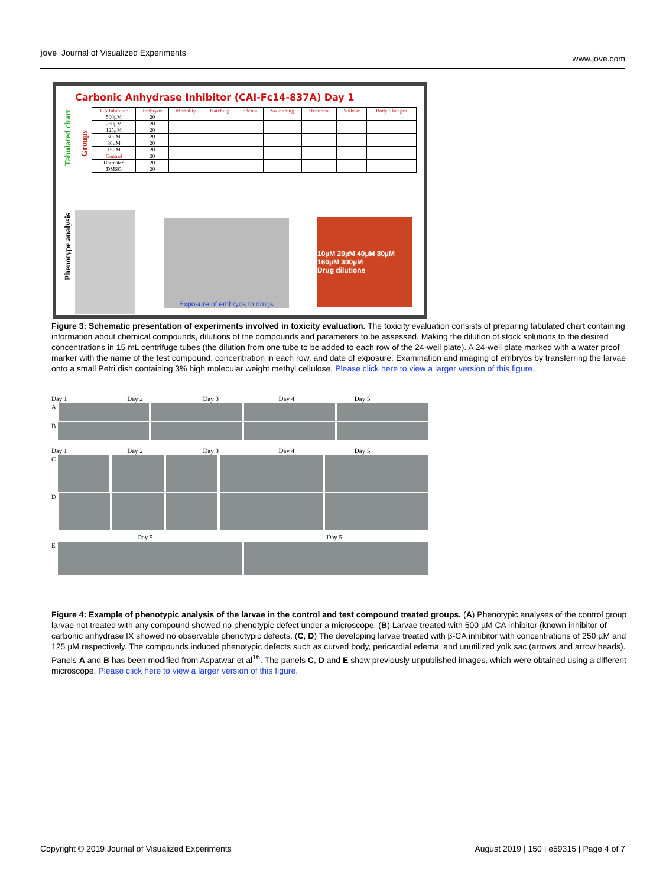jove Journal of Visualized Experiments
www.jove.com
Carbonic Anhydrase Inhibitor (CAI-Fc14-837A) Day 1
Tabulated chart
Groups
| CA Inhibitor | Embryos | Mortality | Hatching | Edema | Swimming | Heartbeat | Yolksac | Body Changes |
| --- | --- | --- | --- | --- | --- | --- | --- | --- |
| 500µM | 20 | | | | | | | |
| 250µM | 20 | | | | | | | |
| 125µM | 20 | | | | | | | |
| 60µM | 20 | | | | | | | |
| 30µM | 20 | | | | | | | |
| 15µM | 20 | | | | | | | |
| Control | 20 | | | | | | | |
| Untreated | 20 | | | | | | | |
| DMSO | 20 | | | | | | | |
Phenotype analysis
Exposure of embryos to drugs
10µM 20µM 40µM 80µM 160µM 300µM
Drug dilutions
Figure 3: Schematic presentation of experiments involved in toxicity evaluation. The toxicity evaluation consists of preparing tabulated chart containing information about chemical compounds, dilutions of the compounds and parameters to be assessed. Making the dilution of stock solutions to the desired concentrations in 15 mL centrifuge tubes (the dilution from one tube to be added to each row of the 24-well plate). A 24-well plate marked with a water proof marker with the name of the test compound, concentration in each row, and date of exposure. Examination and imaging of embryos by transferring the larvae onto a small Petri dish containing 3% high molecular weight methyl cellulose. Please click here to view a larger version of this figure.
Day 1 Day 2 Day 3 Day 4 Day 5
A
B
Day 1 Day 2 Day 3 Day 4 Day 5
C
D
Day 5 Day 5
E
Figure 4: Example of phenotypic analysis of the larvae in the control and test compound treated groups. (A) Phenotypic analyses of the control group larvae not treated with any compound showed no phenotypic defect under a microscope. (B) Larvae treated with 500 µM CA inhibitor (known inhibitor of carbonic anhydrase IX showed no observable phenotypic defects. (C, D) The developing larvae treated with β-CA inhibitor with concentrations of 250 µM and 125 µM respectively. The compounds induced phenotypic defects such as curved body, pericardial edema, and unutilized yolk sac (arrows and arrow heads). Panels A and B has been modified from Aspatwar et al<sup>16</sup>. The panels C, D and E show previously unpublished images, which were obtained using a different microscope. Please click here to view a larger version of this figure.
Copyright © 2019 Journal of Visualized Experiments August 2019 | 150 | e59315 | Page 4 of 7